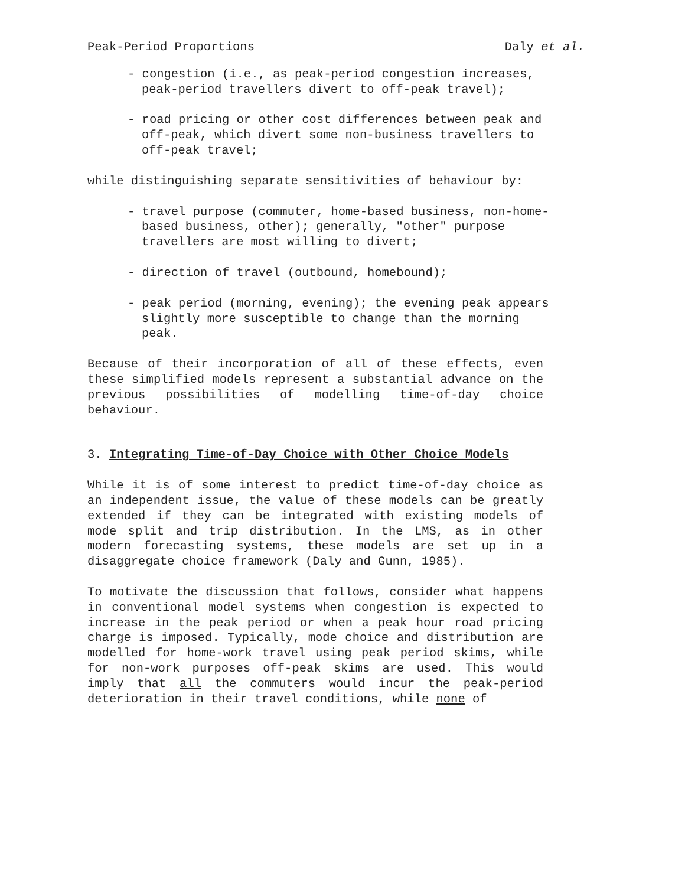Peak-Period Proportions Daly et al.
- congestion (i.e., as peak-period congestion increases, peak-period travellers divert to off-peak travel);
- road pricing or other cost differences between peak and off-peak, which divert some non-business travellers to off-peak travel;
while distinguishing separate sensitivities of behaviour by:
- travel purpose (commuter, home-based business, non-home-based business, other); generally, "other" purpose travellers are most willing to divert;
- direction of travel (outbound, homebound);
- peak period (morning, evening); the evening peak appears slightly more susceptible to change than the morning peak.
Because of their incorporation of all of these effects, even these simplified models represent a substantial advance on the previous possibilities of modelling time-of-day choice behaviour.
3. Integrating Time-of-Day Choice with Other Choice Models
While it is of some interest to predict time-of-day choice as an independent issue, the value of these models can be greatly extended if they can be integrated with existing models of mode split and trip distribution. In the LMS, as in other modern forecasting systems, these models are set up in a disaggregate choice framework (Daly and Gunn, 1985).
To motivate the discussion that follows, consider what happens in conventional model systems when congestion is expected to increase in the peak period or when a peak hour road pricing charge is imposed. Typically, mode choice and distribution are modelled for home-work travel using peak period skims, while for non-work purposes off-peak skims are used. This would imply that all the commuters would incur the peak-period deterioration in their travel conditions, while none of